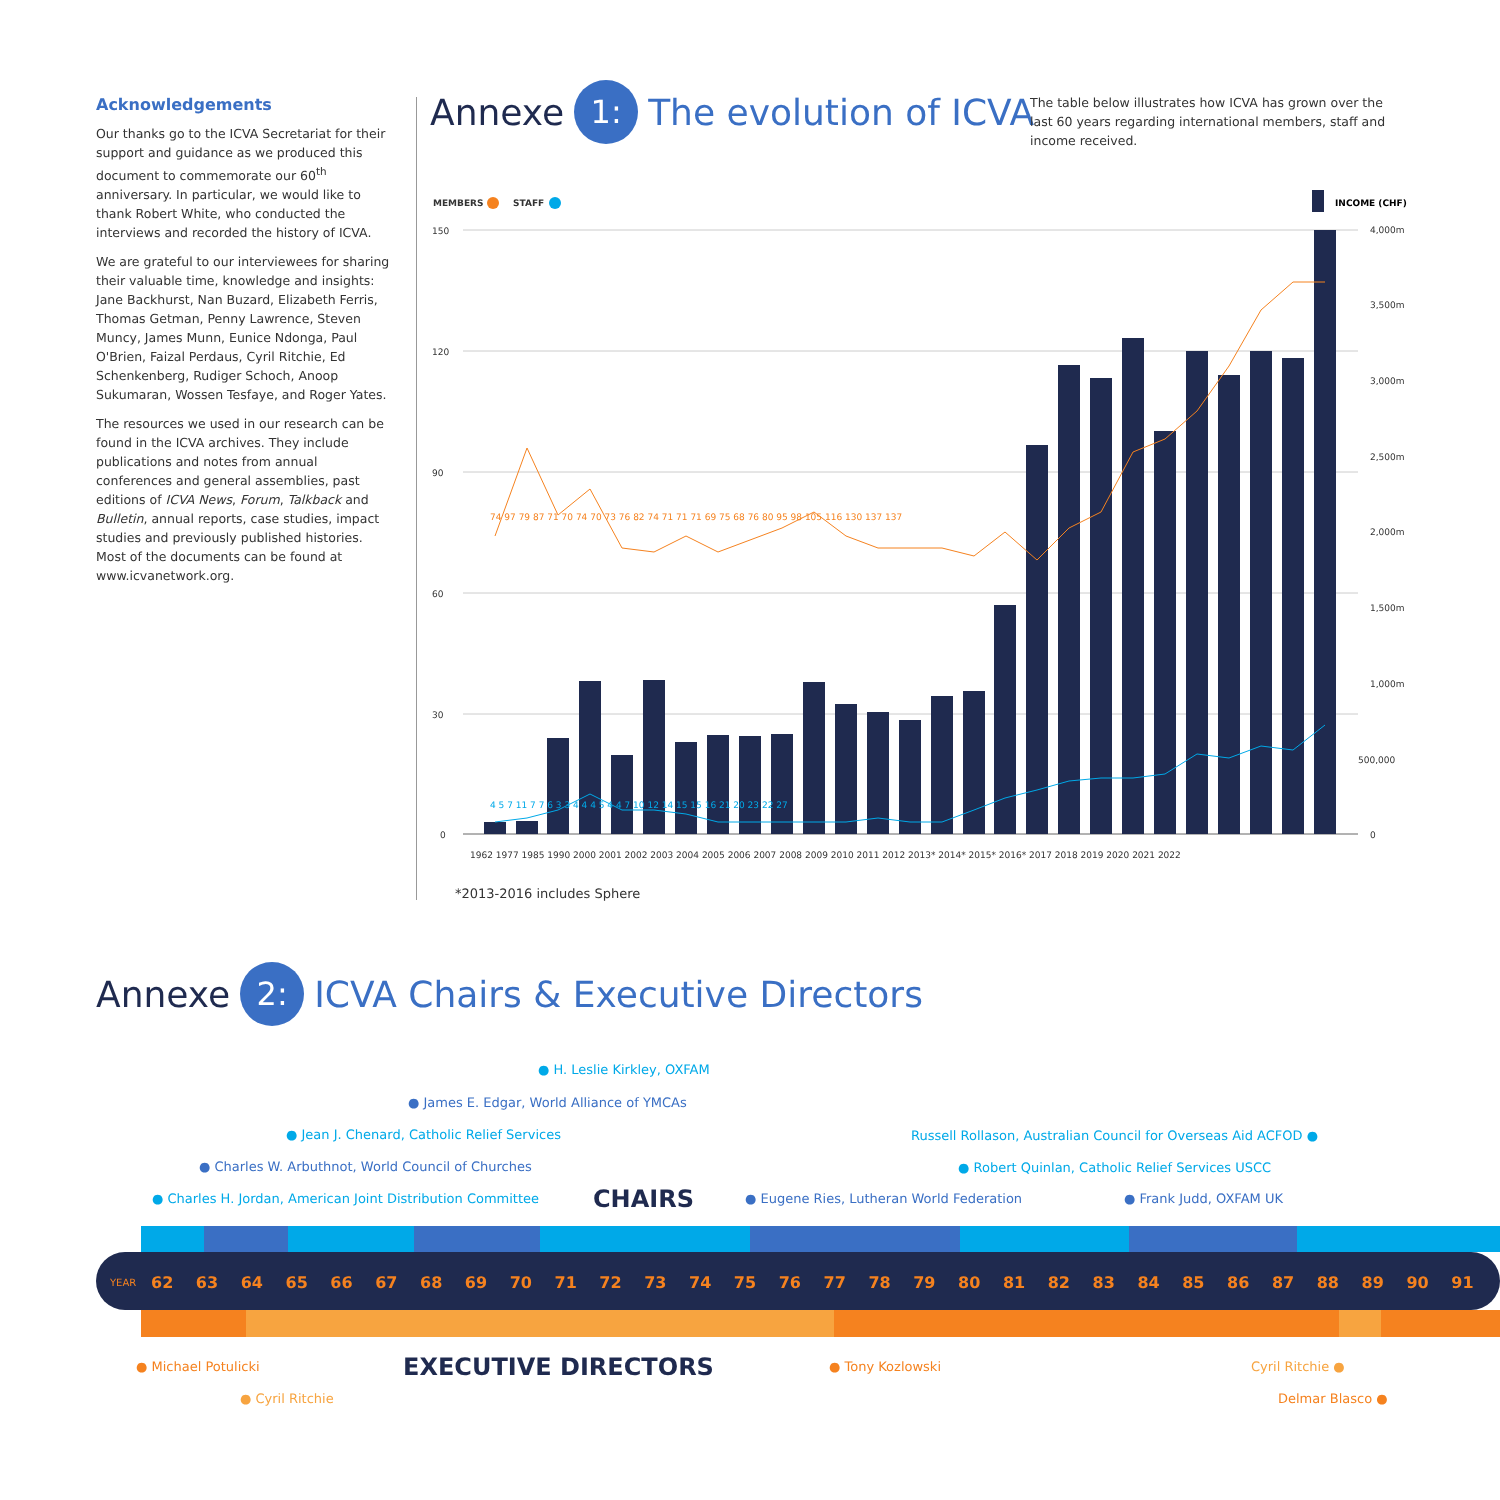Acknowledgements
Our thanks go to the ICVA Secretariat for their support and guidance as we produced this document to commemorate our 60<sup>th</sup> anniversary. In particular, we would like to thank Robert White, who conducted the interviews and recorded the history of ICVA.
We are grateful to our interviewees for sharing their valuable time, knowledge and insights: Jane Backhurst, Nan Buzard, Elizabeth Ferris, Thomas Getman, Penny Lawrence, Steven Muncy, James Munn, Eunice Ndonga, Paul O'Brien, Faizal Perdaus, Cyril Ritchie, Ed Schenkenberg, Rudiger Schoch, Anoop Sukumaran, Wossen Tesfaye, and Roger Yates.
The resources we used in our research can be found in the ICVA archives. They include publications and notes from annual conferences and general assemblies, past editions of ICVA News, Forum, Talkback and Bulletin, annual reports, case studies, impact studies and previously published histories. Most of the documents can be found at www.icvanetwork.org.
Annexe 1: The evolution of ICVA
The table below illustrates how ICVA has grown over the last 60 years regarding international members, staff and income received.
MEMBERS
STAFF
INCOME (CHF)
150
120
90
60
30
0
4,000m
3,500m
3,000m
2,500m
2,000m
1,500m
1,000m
500,000
0
1962 1977 1985 1990 2000 2001 2002 2003 2004 2005 2006 2007 2008 2009 2010 2011 2012 2013* 2014* 2015* 2016* 2017 2018 2019 2020 2021 2022
74 97 79 87 71 70 74 70 73 76 82 74 71 71 71 69 75 68 76 80 95 98 105 116 130 137 137
4 5 7 11 7 7 6 3 3 4 4 4 5 4 4 7 10 12 14 15 15 16 21 20 23 22 27
*2013-2016 includes Sphere
Annexe 2: ICVA Chairs & Executive Directors
YEAR
62 63 64 65 66 67 68 69 70 71 72 73 74 75 76 77 78 79 80 81 82 83 84 85 86 87 88 89 90 91
CHAIRS
EXECUTIVE DIRECTORS
● Charles H. Jordan, American Joint Distribution Committee
● Jean J. Chenard, Catholic Relief Services
● H. Leslie Kirkley, OXFAM
● Robert Quinlan, Catholic Relief Services USCC
Russell Rollason, Australian Council for Overseas Aid ACFOD ●
● Charles W. Arbuthnot, World Council of Churches
● James E. Edgar, World Alliance of YMCAs
● Eugene Ries, Lutheran World Federation
● Frank Judd, OXFAM UK
● Michael Potulicki
● Tony Kozlowski
Delmar Blasco ●
● Cyril Ritchie
Cyril Ritchie ●